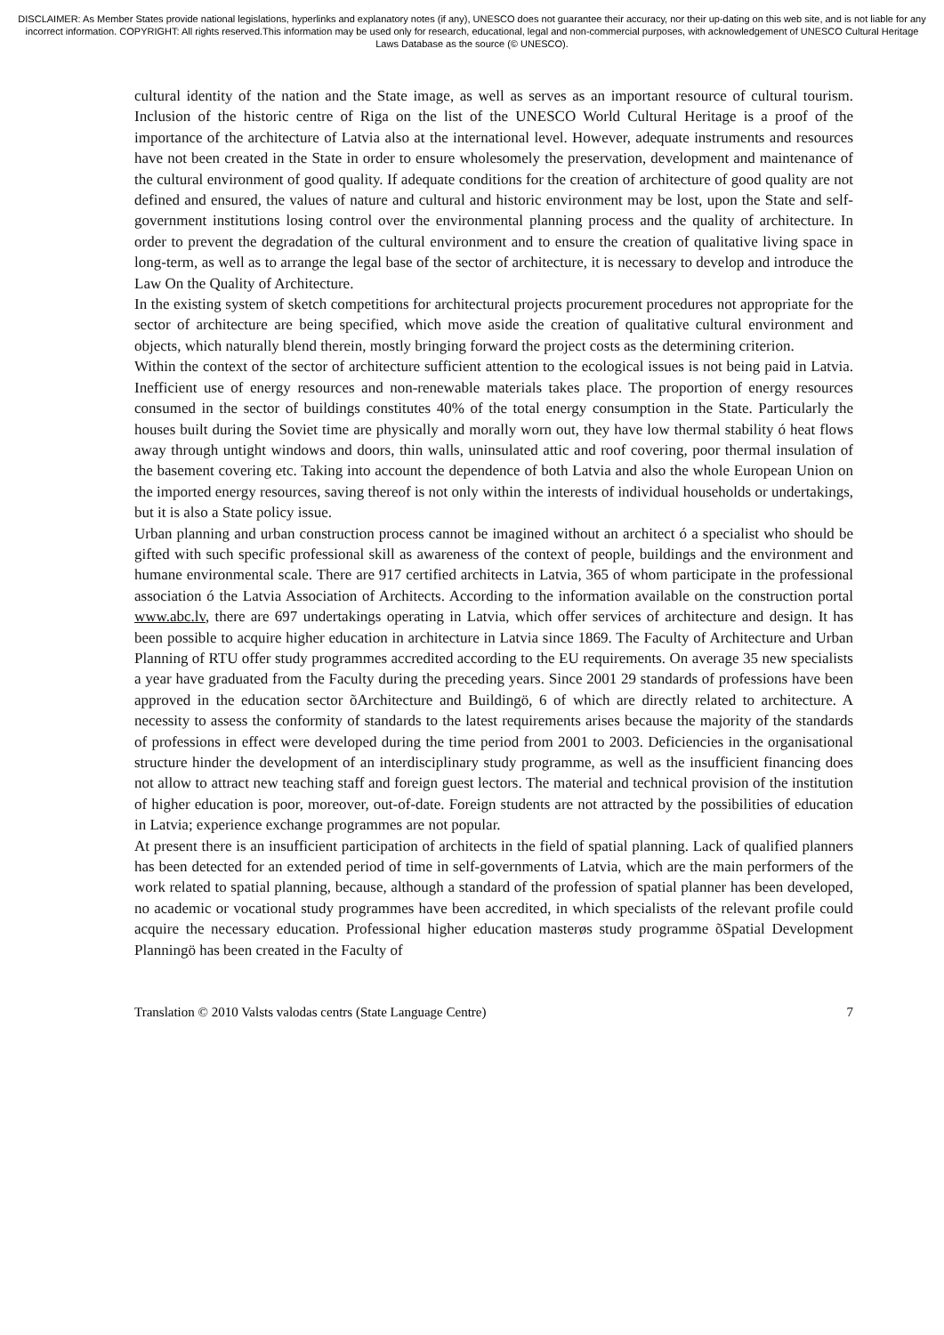DISCLAIMER: As Member States provide national legislations, hyperlinks and explanatory notes (if any), UNESCO does not guarantee their accuracy, nor their up-dating on this web site, and is not liable for any incorrect information. COPYRIGHT: All rights reserved.This information may be used only for research, educational, legal and non-commercial purposes, with acknowledgement of UNESCO Cultural Heritage Laws Database as the source (© UNESCO).
cultural identity of the nation and the State image, as well as serves as an important resource of cultural tourism. Inclusion of the historic centre of Riga on the list of the UNESCO World Cultural Heritage is a proof of the importance of the architecture of Latvia also at the international level. However, adequate instruments and resources have not been created in the State in order to ensure wholesomely the preservation, development and maintenance of the cultural environment of good quality. If adequate conditions for the creation of architecture of good quality are not defined and ensured, the values of nature and cultural and historic environment may be lost, upon the State and self-government institutions losing control over the environmental planning process and the quality of architecture. In order to prevent the degradation of the cultural environment and to ensure the creation of qualitative living space in long-term, as well as to arrange the legal base of the sector of architecture, it is necessary to develop and introduce the Law On the Quality of Architecture.
In the existing system of sketch competitions for architectural projects procurement procedures not appropriate for the sector of architecture are being specified, which move aside the creation of qualitative cultural environment and objects, which naturally blend therein, mostly bringing forward the project costs as the determining criterion.
Within the context of the sector of architecture sufficient attention to the ecological issues is not being paid in Latvia. Inefficient use of energy resources and non-renewable materials takes place. The proportion of energy resources consumed in the sector of buildings constitutes 40% of the total energy consumption in the State. Particularly the houses built during the Soviet time are physically and morally worn out, they have low thermal stability ó heat flows away through untight windows and doors, thin walls, uninsulated attic and roof covering, poor thermal insulation of the basement covering etc. Taking into account the dependence of both Latvia and also the whole European Union on the imported energy resources, saving thereof is not only within the interests of individual households or undertakings, but it is also a State policy issue.
Urban planning and urban construction process cannot be imagined without an architect ó a specialist who should be gifted with such specific professional skill as awareness of the context of people, buildings and the environment and humane environmental scale. There are 917 certified architects in Latvia, 365 of whom participate in the professional association ó the Latvia Association of Architects. According to the information available on the construction portal www.abc.lv, there are 697 undertakings operating in Latvia, which offer services of architecture and design. It has been possible to acquire higher education in architecture in Latvia since 1869. The Faculty of Architecture and Urban Planning of RTU offer study programmes accredited according to the EU requirements. On average 35 new specialists a year have graduated from the Faculty during the preceding years. Since 2001 29 standards of professions have been approved in the education sector õArchitecture and Buildingö, 6 of which are directly related to architecture. A necessity to assess the conformity of standards to the latest requirements arises because the majority of the standards of professions in effect were developed during the time period from 2001 to 2003. Deficiencies in the organisational structure hinder the development of an interdisciplinary study programme, as well as the insufficient financing does not allow to attract new teaching staff and foreign guest lectors. The material and technical provision of the institution of higher education is poor, moreover, out-of-date. Foreign students are not attracted by the possibilities of education in Latvia; experience exchange programmes are not popular.
At present there is an insufficient participation of architects in the field of spatial planning. Lack of qualified planners has been detected for an extended period of time in self-governments of Latvia, which are the main performers of the work related to spatial planning, because, although a standard of the profession of spatial planner has been developed, no academic or vocational study programmes have been accredited, in which specialists of the relevant profile could acquire the necessary education. Professional higher education masterøs study programme õSpatial Development Planningö has been created in the Faculty of
Translation © 2010 Valsts valodas centrs (State Language Centre) 7